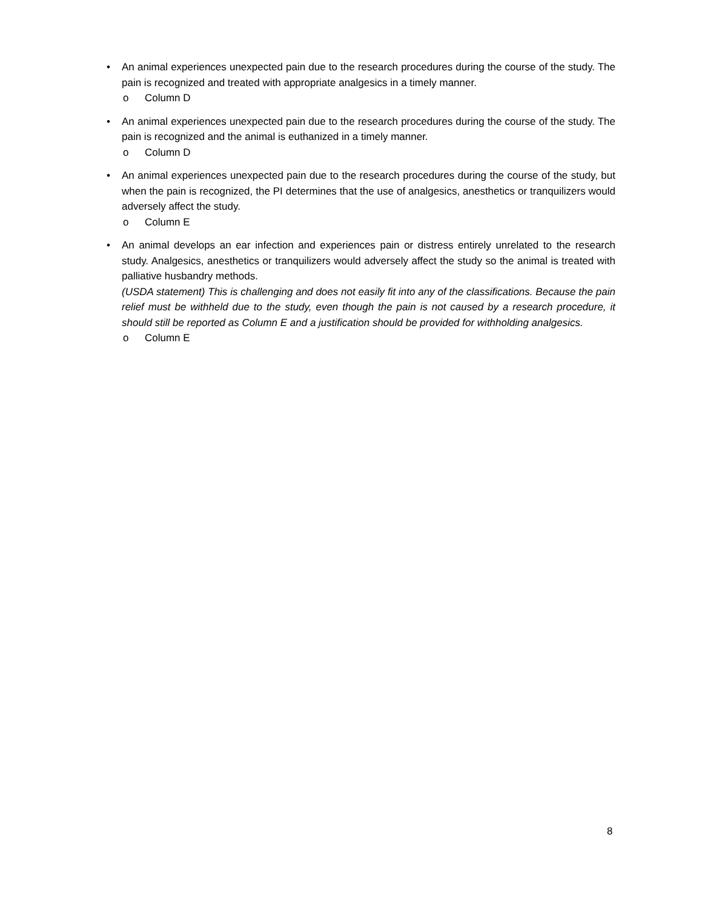• An animal experiences unexpected pain due to the research procedures during the course of the study. The pain is recognized and treated with appropriate analgesics in a timely manner.
o Column D
• An animal experiences unexpected pain due to the research procedures during the course of the study. The pain is recognized and the animal is euthanized in a timely manner.
o Column D
• An animal experiences unexpected pain due to the research procedures during the course of the study, but when the pain is recognized, the PI determines that the use of analgesics, anesthetics or tranquilizers would adversely affect the study.
o Column E
• An animal develops an ear infection and experiences pain or distress entirely unrelated to the research study. Analgesics, anesthetics or tranquilizers would adversely affect the study so the animal is treated with palliative husbandry methods.
(USDA statement) This is challenging and does not easily fit into any of the classifications. Because the pain relief must be withheld due to the study, even though the pain is not caused by a research procedure, it should still be reported as Column E and a justification should be provided for withholding analgesics.
o Column E
8